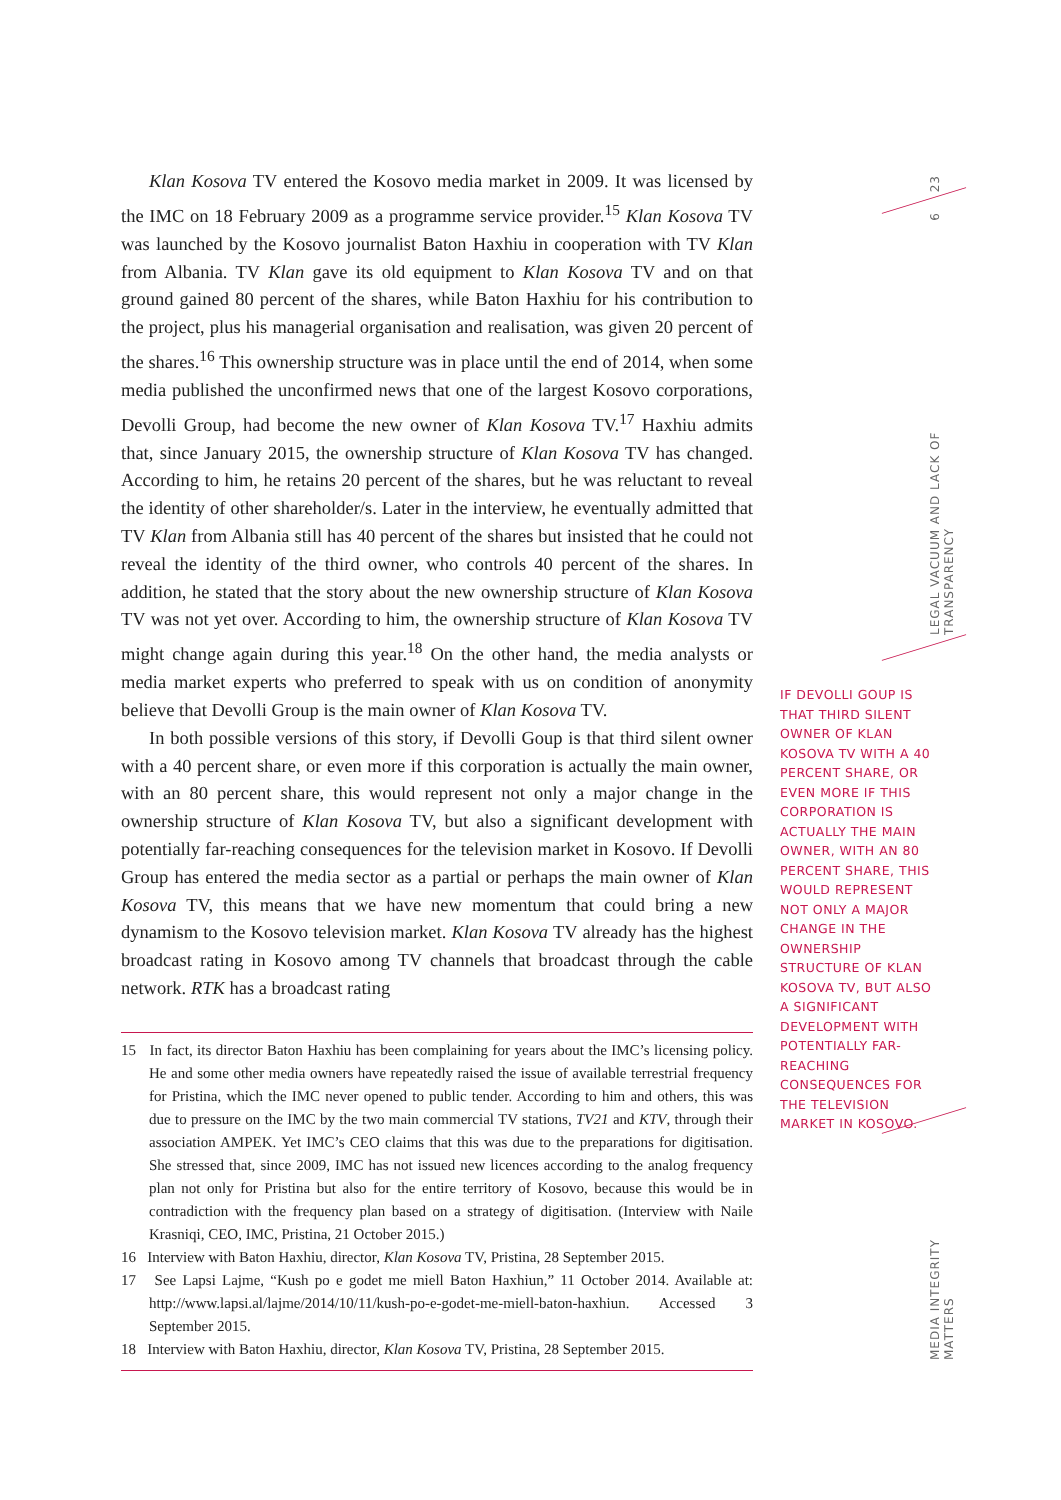23
6
LEGAL VACUUM AND LACK OF TRANSPARENCY
MEDIA INTEGRITY MATTERS
Klan Kosova TV entered the Kosovo media market in 2009. It was licensed by the IMC on 18 February 2009 as a programme service provider.<sup>15</sup> Klan Kosova TV was launched by the Kosovo journalist Baton Haxhiu in cooperation with TV Klan from Albania. TV Klan gave its old equipment to Klan Kosova TV and on that ground gained 80 percent of the shares, while Baton Haxhiu for his contribution to the project, plus his managerial organisation and realisation, was given 20 percent of the shares.<sup>16</sup> This ownership structure was in place until the end of 2014, when some media published the unconfirmed news that one of the largest Kosovo corporations, Devolli Group, had become the new owner of Klan Kosova TV.<sup>17</sup> Haxhiu admits that, since January 2015, the ownership structure of Klan Kosova TV has changed. According to him, he retains 20 percent of the shares, but he was reluctant to reveal the identity of other shareholder/s. Later in the interview, he eventually admitted that TV Klan from Albania still has 40 percent of the shares but insisted that he could not reveal the identity of the third owner, who controls 40 percent of the shares. In addition, he stated that the story about the new ownership structure of Klan Kosova TV was not yet over. According to him, the ownership structure of Klan Kosova TV might change again during this year.<sup>18</sup> On the other hand, the media analysts or media market experts who preferred to speak with us on condition of anonymity believe that Devolli Group is the main owner of Klan Kosova TV.
In both possible versions of this story, if Devolli Goup is that third silent owner with a 40 percent share, or even more if this corporation is actually the main owner, with an 80 percent share, this would represent not only a major change in the ownership structure of Klan Kosova TV, but also a significant development with potentially far-reaching consequences for the television market in Kosovo. If Devolli Group has entered the media sector as a partial or perhaps the main owner of Klan Kosova TV, this means that we have new momentum that could bring a new dynamism to the Kosovo television market. Klan Kosova TV already has the highest broadcast rating in Kosovo among TV channels that broadcast through the cable network. RTK has a broadcast rating
IF DEVOLLI GOUP IS THAT THIRD SILENT OWNER OF KLAN KOSOVA TV WITH A 40 PERCENT SHARE, OR EVEN MORE IF THIS CORPORATION IS ACTUALLY THE MAIN OWNER, WITH AN 80 PERCENT SHARE, THIS WOULD REPRESENT NOT ONLY A MAJOR CHANGE IN THE OWNERSHIP STRUCTURE OF KLAN KOSOVA TV, BUT ALSO A SIGNIFICANT DEVELOPMENT WITH POTENTIALLY FAR-REACHING CONSEQUENCES FOR THE TELEVISION MARKET IN KOSOVO.
15 In fact, its director Baton Haxhiu has been complaining for years about the IMC’s licensing policy. He and some other media owners have repeatedly raised the issue of available terrestrial frequency for Pristina, which the IMC never opened to public tender. According to him and others, this was due to pressure on the IMC by the two main commercial TV stations, TV21 and KTV, through their association AMPEK. Yet IMC’s CEO claims that this was due to the preparations for digitisation. She stressed that, since 2009, IMC has not issued new licences according to the analog frequency plan not only for Pristina but also for the entire territory of Kosovo, because this would be in contradiction with the frequency plan based on a strategy of digitisation. (Interview with Naile Krasniqi, CEO, IMC, Pristina, 21 October 2015.)
16 Interview with Baton Haxhiu, director, Klan Kosova TV, Pristina, 28 September 2015.
17 See Lapsi Lajme, “Kush po e godet me miell Baton Haxhiun,” 11 October 2014. Available at: http://www.lapsi.al/lajme/2014/10/11/kush-po-e-godet-me-miell-baton-haxhiun. Accessed 3 September 2015.
18 Interview with Baton Haxhiu, director, Klan Kosova TV, Pristina, 28 September 2015.